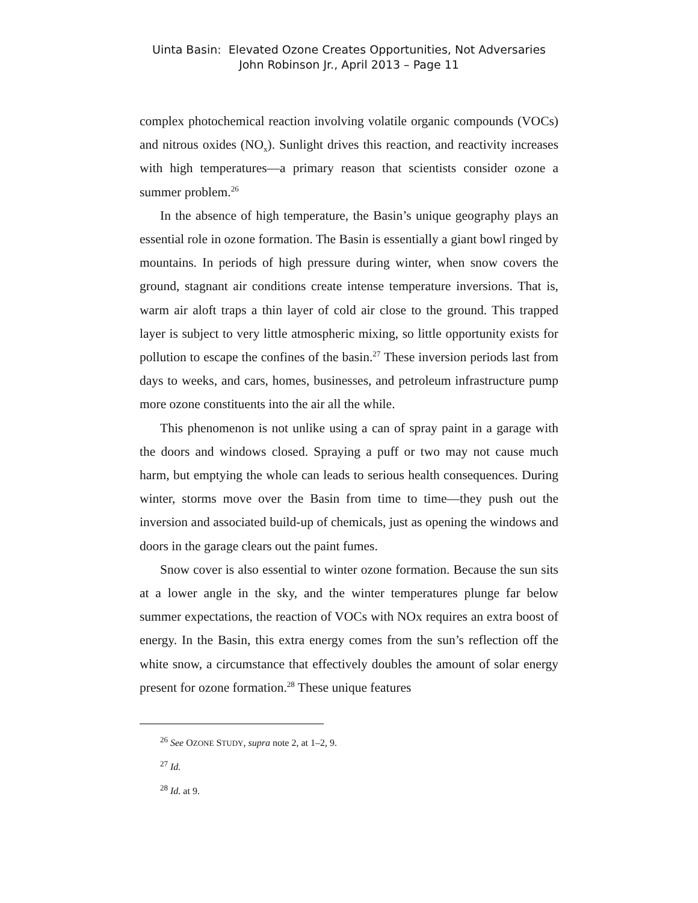Uinta Basin: Elevated Ozone Creates Opportunities, Not Adversaries
John Robinson Jr., April 2013 – Page 11
complex photochemical reaction involving volatile organic compounds (VOCs) and nitrous oxides (NO<sub>x</sub>). Sunlight drives this reaction, and reactivity increases with high temperatures—a primary reason that scientists consider ozone a summer problem.<sup>26</sup>
In the absence of high temperature, the Basin’s unique geography plays an essential role in ozone formation. The Basin is essentially a giant bowl ringed by mountains. In periods of high pressure during winter, when snow covers the ground, stagnant air conditions create intense temperature inversions. That is, warm air aloft traps a thin layer of cold air close to the ground. This trapped layer is subject to very little atmospheric mixing, so little opportunity exists for pollution to escape the confines of the basin.<sup>27</sup> These inversion periods last from days to weeks, and cars, homes, businesses, and petroleum infrastructure pump more ozone constituents into the air all the while.
This phenomenon is not unlike using a can of spray paint in a garage with the doors and windows closed. Spraying a puff or two may not cause much harm, but emptying the whole can leads to serious health consequences. During winter, storms move over the Basin from time to time—they push out the inversion and associated build-up of chemicals, just as opening the windows and doors in the garage clears out the paint fumes.
Snow cover is also essential to winter ozone formation. Because the sun sits at a lower angle in the sky, and the winter temperatures plunge far below summer expectations, the reaction of VOCs with NOx requires an extra boost of energy. In the Basin, this extra energy comes from the sun’s reflection off the white snow, a circumstance that effectively doubles the amount of solar energy present for ozone formation.<sup>28</sup> These unique features
<sup>26</sup> See OZONE STUDY, supra note 2, at 1–2, 9.
<sup>27</sup> Id.
<sup>28</sup> Id. at 9.